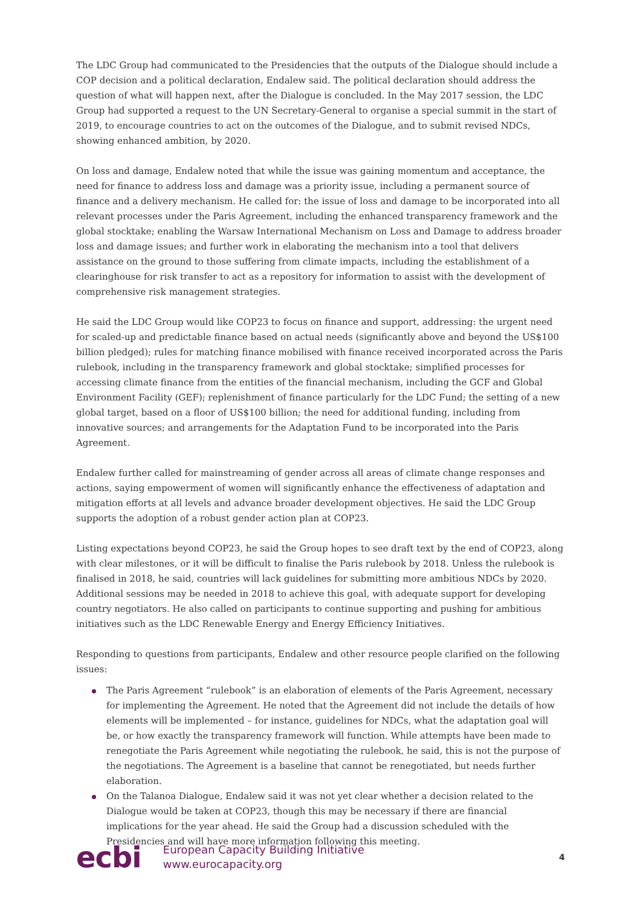The LDC Group had communicated to the Presidencies that the outputs of the Dialogue should include a COP decision and a political declaration, Endalew said. The political declaration should address the question of what will happen next, after the Dialogue is concluded. In the May 2017 session, the LDC Group had supported a request to the UN Secretary-General to organise a special summit in the start of 2019, to encourage countries to act on the outcomes of the Dialogue, and to submit revised NDCs, showing enhanced ambition, by 2020.
On loss and damage, Endalew noted that while the issue was gaining momentum and acceptance, the need for finance to address loss and damage was a priority issue, including a permanent source of finance and a delivery mechanism. He called for: the issue of loss and damage to be incorporated into all relevant processes under the Paris Agreement, including the enhanced transparency framework and the global stocktake; enabling the Warsaw International Mechanism on Loss and Damage to address broader loss and damage issues; and further work in elaborating the mechanism into a tool that delivers assistance on the ground to those suffering from climate impacts, including the establishment of a clearinghouse for risk transfer to act as a repository for information to assist with the development of comprehensive risk management strategies.
He said the LDC Group would like COP23 to focus on finance and support, addressing: the urgent need for scaled-up and predictable finance based on actual needs (significantly above and beyond the US$100 billion pledged); rules for matching finance mobilised with finance received incorporated across the Paris rulebook, including in the transparency framework and global stocktake; simplified processes for accessing climate finance from the entities of the financial mechanism, including the GCF and Global Environment Facility (GEF); replenishment of finance particularly for the LDC Fund; the setting of a new global target, based on a floor of US$100 billion; the need for additional funding, including from innovative sources; and arrangements for the Adaptation Fund to be incorporated into the Paris Agreement.
Endalew further called for mainstreaming of gender across all areas of climate change responses and actions, saying empowerment of women will significantly enhance the effectiveness of adaptation and mitigation efforts at all levels and advance broader development objectives. He said the LDC Group supports the adoption of a robust gender action plan at COP23.
Listing expectations beyond COP23, he said the Group hopes to see draft text by the end of COP23, along with clear milestones, or it will be difficult to finalise the Paris rulebook by 2018. Unless the rulebook is finalised in 2018, he said, countries will lack guidelines for submitting more ambitious NDCs by 2020. Additional sessions may be needed in 2018 to achieve this goal, with adequate support for developing country negotiators. He also called on participants to continue supporting and pushing for ambitious initiatives such as the LDC Renewable Energy and Energy Efficiency Initiatives.
Responding to questions from participants, Endalew and other resource people clarified on the following issues:
The Paris Agreement “rulebook” is an elaboration of elements of the Paris Agreement, necessary for implementing the Agreement. He noted that the Agreement did not include the details of how elements will be implemented – for instance, guidelines for NDCs, what the adaptation goal will be, or how exactly the transparency framework will function. While attempts have been made to renegotiate the Paris Agreement while negotiating the rulebook, he said, this is not the purpose of the negotiations. The Agreement is a baseline that cannot be renegotiated, but needs further elaboration.
On the Talanoa Dialogue, Endalew said it was not yet clear whether a decision related to the Dialogue would be taken at COP23, though this may be necessary if there are financial implications for the year ahead. He said the Group had a discussion scheduled with the Presidencies and will have more information following this meeting.
ecbi
European Capacity Building Initiative
www.eurocapacity.org
4